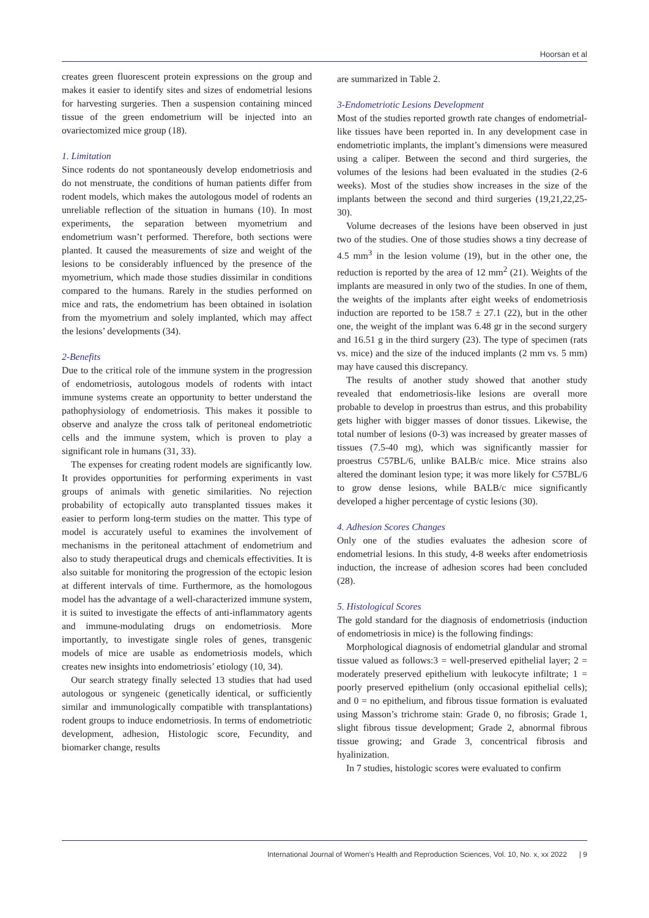Hoorsan et al
creates green fluorescent protein expressions on the group and makes it easier to identify sites and sizes of endometrial lesions for harvesting surgeries. Then a suspension containing minced tissue of the green endometrium will be injected into an ovariectomized mice group (18).
1. Limitation
Since rodents do not spontaneously develop endometriosis and do not menstruate, the conditions of human patients differ from rodent models, which makes the autologous model of rodents an unreliable reflection of the situation in humans (10). In most experiments, the separation between myometrium and endometrium wasn’t performed. Therefore, both sections were planted. It caused the measurements of size and weight of the lesions to be considerably influenced by the presence of the myometrium, which made those studies dissimilar in conditions compared to the humans. Rarely in the studies performed on mice and rats, the endometrium has been obtained in isolation from the myometrium and solely implanted, which may affect the lesions’ developments (34).
2-Benefits
Due to the critical role of the immune system in the progression of endometriosis, autologous models of rodents with intact immune systems create an opportunity to better understand the pathophysiology of endometriosis. This makes it possible to observe and analyze the cross talk of peritoneal endometriotic cells and the immune system, which is proven to play a significant role in humans (31, 33).
The expenses for creating rodent models are significantly low. It provides opportunities for performing experiments in vast groups of animals with genetic similarities. No rejection probability of ectopically auto transplanted tissues makes it easier to perform long-term studies on the matter. This type of model is accurately useful to examines the involvement of mechanisms in the peritoneal attachment of endometrium and also to study therapeutical drugs and chemicals effectivities. It is also suitable for monitoring the progression of the ectopic lesion at different intervals of time. Furthermore, as the homologous model has the advantage of a well-characterized immune system, it is suited to investigate the effects of anti-inflammatory agents and immune-modulating drugs on endometriosis. More importantly, to investigate single roles of genes, transgenic models of mice are usable as endometriosis models, which creates new insights into endometriosis’ etiology (10, 34).
Our search strategy finally selected 13 studies that had used autologous or syngeneic (genetically identical, or sufficiently similar and immunologically compatible with transplantations) rodent groups to induce endometriosis. In terms of endometriotic development, adhesion, Histologic score, Fecundity, and biomarker change, results
are summarized in Table 2.
3-Endometriotic Lesions Development
Most of the studies reported growth rate changes of endometrial-like tissues have been reported in. In any development case in endometriotic implants, the implant’s dimensions were measured using a caliper. Between the second and third surgeries, the volumes of the lesions had been evaluated in the studies (2-6 weeks). Most of the studies show increases in the size of the implants between the second and third surgeries (19,21,22,25-30).
Volume decreases of the lesions have been observed in just two of the studies. One of those studies shows a tiny decrease of 4.5 mm<sup>3</sup> in the lesion volume (19), but in the other one, the reduction is reported by the area of 12 mm<sup>2</sup> (21). Weights of the implants are measured in only two of the studies. In one of them, the weights of the implants after eight weeks of endometriosis induction are reported to be 158.7 ± 27.1 (22), but in the other one, the weight of the implant was 6.48 gr in the second surgery and 16.51 g in the third surgery (23). The type of specimen (rats vs. mice) and the size of the induced implants (2 mm vs. 5 mm) may have caused this discrepancy.
The results of another study showed that another study revealed that endometriosis-like lesions are overall more probable to develop in proestrus than estrus, and this probability gets higher with bigger masses of donor tissues. Likewise, the total number of lesions (0-3) was increased by greater masses of tissues (7.5-40 mg), which was significantly massier for proestrus C57BL/6, unlike BALB/c mice. Mice strains also altered the dominant lesion type; it was more likely for C57BL/6 to grow dense lesions, while BALB/c mice significantly developed a higher percentage of cystic lesions (30).
4. Adhesion Scores Changes
Only one of the studies evaluates the adhesion score of endometrial lesions. In this study, 4-8 weeks after endometriosis induction, the increase of adhesion scores had been concluded (28).
5. Histological Scores
The gold standard for the diagnosis of endometriosis (induction of endometriosis in mice) is the following findings:
Morphological diagnosis of endometrial glandular and stromal tissue valued as follows:3 = well-preserved epithelial layer; 2 = moderately preserved epithelium with leukocyte infiltrate; 1 = poorly preserved epithelium (only occasional epithelial cells); and 0 = no epithelium, and fibrous tissue formation is evaluated using Masson’s trichrome stain: Grade 0, no fibrosis; Grade 1, slight fibrous tissue development; Grade 2, abnormal fibrous tissue growing; and Grade 3, concentrical fibrosis and hyalinization.
In 7 studies, histologic scores were evaluated to confirm
International Journal of Women’s Health and Reproduction Sciences, Vol. 10, No. x, xx 2022 | 9